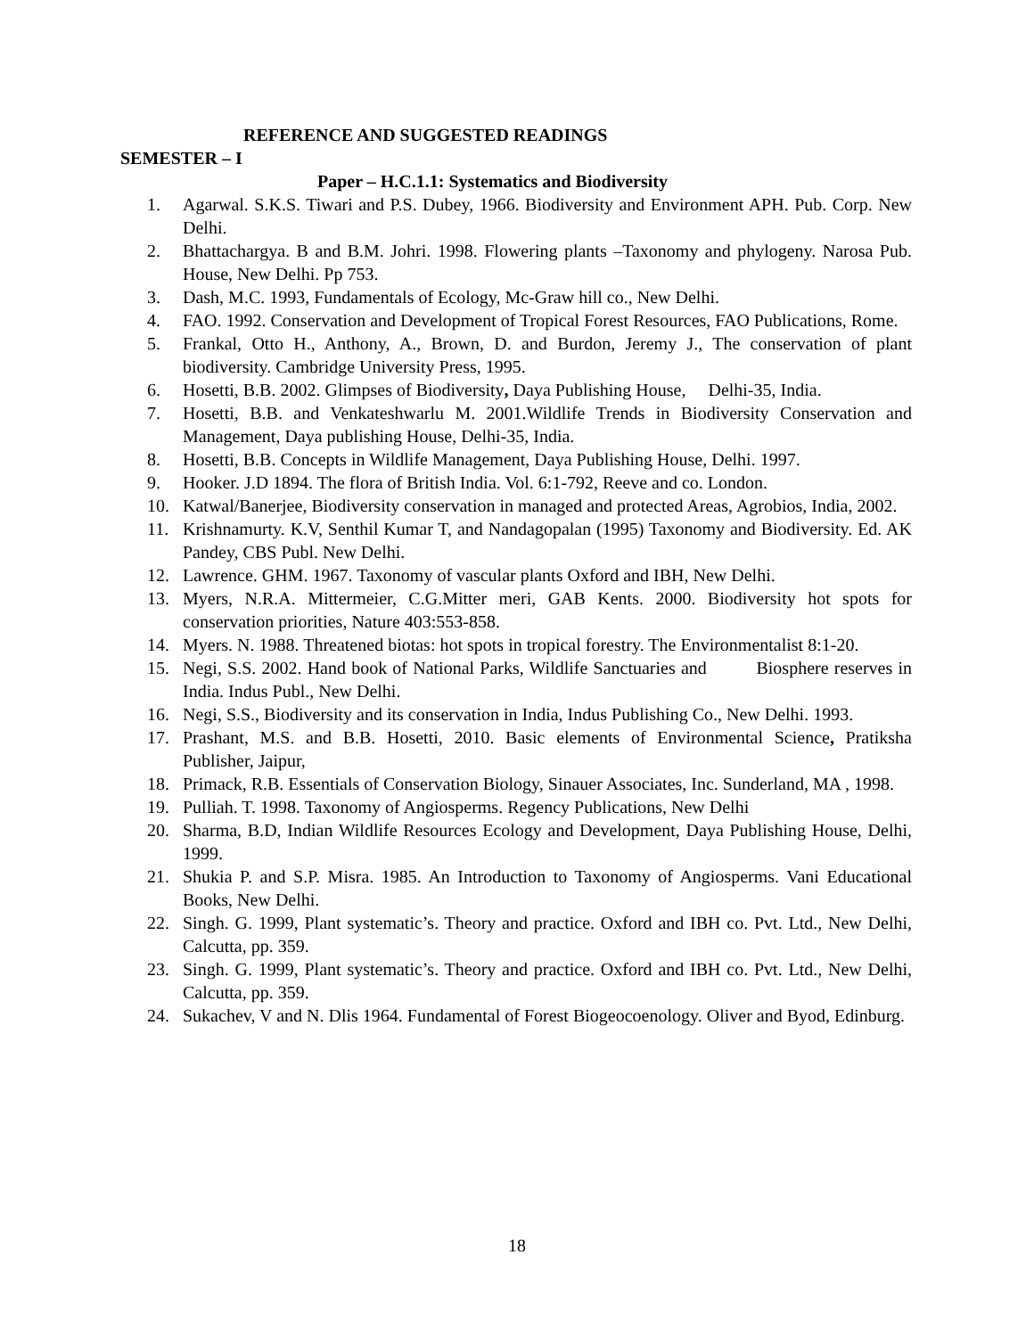REFERENCE AND SUGGESTED READINGS
SEMESTER – I
Paper – H.C.1.1: Systematics and Biodiversity
1. Agarwal. S.K.S. Tiwari and P.S. Dubey, 1966. Biodiversity and Environment APH. Pub. Corp. New Delhi.
2. Bhattachargya. B and B.M. Johri. 1998. Flowering plants –Taxonomy and phylogeny. Narosa Pub. House, New Delhi. Pp 753.
3. Dash, M.C. 1993, Fundamentals of Ecology, Mc-Graw hill co., New Delhi.
4. FAO. 1992. Conservation and Development of Tropical Forest Resources, FAO Publications, Rome.
5. Frankal, Otto H., Anthony, A., Brown, D. and Burdon, Jeremy J., The conservation of plant biodiversity. Cambridge University Press, 1995.
6. Hosetti, B.B. 2002. Glimpses of Biodiversity, Daya Publishing House, Delhi-35, India.
7. Hosetti, B.B. and Venkateshwarlu M. 2001.Wildlife Trends in Biodiversity Conservation and Management, Daya publishing House, Delhi-35, India.
8. Hosetti, B.B. Concepts in Wildlife Management, Daya Publishing House, Delhi. 1997.
9. Hooker. J.D 1894. The flora of British India. Vol. 6:1-792, Reeve and co. London.
10. Katwal/Banerjee, Biodiversity conservation in managed and protected Areas, Agrobios, India, 2002.
11. Krishnamurty. K.V, Senthil Kumar T, and Nandagopalan (1995) Taxonomy and Biodiversity. Ed. AK Pandey, CBS Publ. New Delhi.
12. Lawrence. GHM. 1967. Taxonomy of vascular plants Oxford and IBH, New Delhi.
13. Myers, N.R.A. Mittermeier, C.G.Mitter meri, GAB Kents. 2000. Biodiversity hot spots for conservation priorities, Nature 403:553-858.
14. Myers. N. 1988. Threatened biotas: hot spots in tropical forestry. The Environmentalist 8:1-20.
15. Negi, S.S. 2002. Hand book of National Parks, Wildlife Sanctuaries and Biosphere reserves in India. Indus Publ., New Delhi.
16. Negi, S.S., Biodiversity and its conservation in India, Indus Publishing Co., New Delhi. 1993.
17. Prashant, M.S. and B.B. Hosetti, 2010. Basic elements of Environmental Science, Pratiksha Publisher, Jaipur,
18. Primack, R.B. Essentials of Conservation Biology, Sinauer Associates, Inc. Sunderland, MA , 1998.
19. Pulliah. T. 1998. Taxonomy of Angiosperms. Regency Publications, New Delhi
20. Sharma, B.D, Indian Wildlife Resources Ecology and Development, Daya Publishing House, Delhi, 1999.
21. Shukia P. and S.P. Misra. 1985. An Introduction to Taxonomy of Angiosperms. Vani Educational Books, New Delhi.
22. Singh. G. 1999, Plant systematic’s. Theory and practice. Oxford and IBH co. Pvt. Ltd., New Delhi, Calcutta, pp. 359.
23. Singh. G. 1999, Plant systematic’s. Theory and practice. Oxford and IBH co. Pvt. Ltd., New Delhi, Calcutta, pp. 359.
24. Sukachev, V and N. Dlis 1964. Fundamental of Forest Biogeocoenology. Oliver and Byod, Edinburg.
18